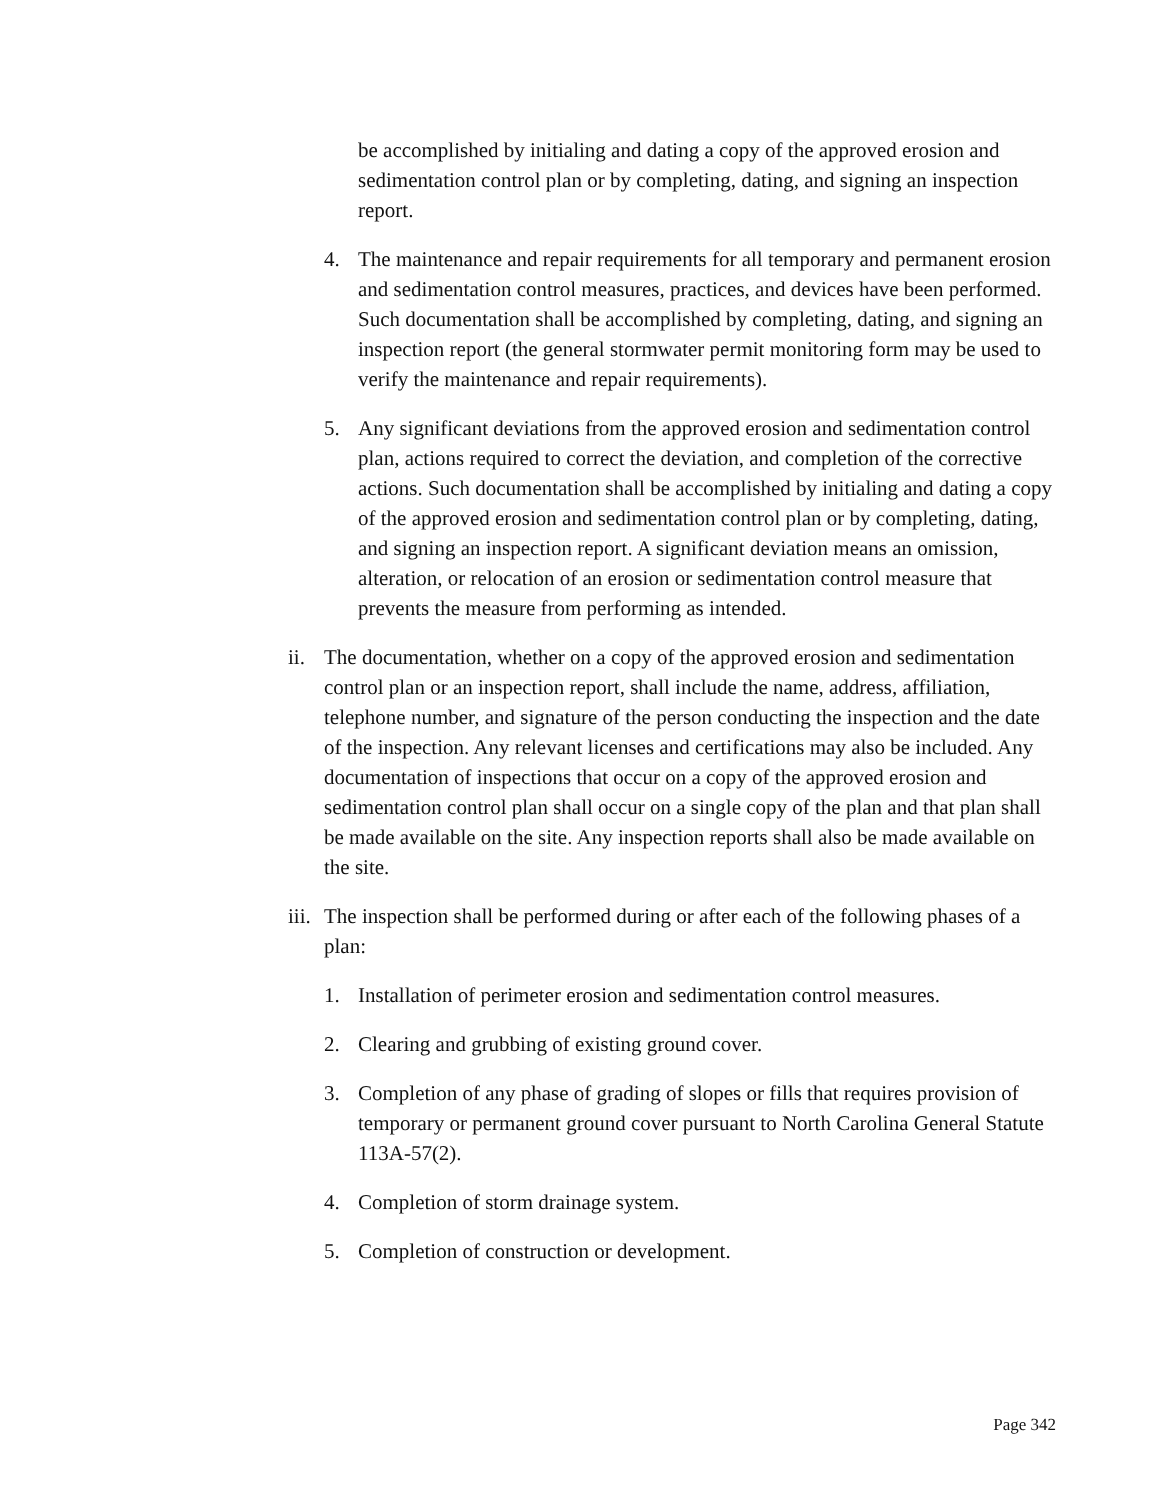be accomplished by initialing and dating a copy of the approved erosion and sedimentation control plan or by completing, dating, and signing an inspection report.
4. The maintenance and repair requirements for all temporary and permanent erosion and sedimentation control measures, practices, and devices have been performed. Such documentation shall be accomplished by completing, dating, and signing an inspection report (the general stormwater permit monitoring form may be used to verify the maintenance and repair requirements).
5. Any significant deviations from the approved erosion and sedimentation control plan, actions required to correct the deviation, and completion of the corrective actions. Such documentation shall be accomplished by initialing and dating a copy of the approved erosion and sedimentation control plan or by completing, dating, and signing an inspection report. A significant deviation means an omission, alteration, or relocation of an erosion or sedimentation control measure that prevents the measure from performing as intended.
ii.
The documentation, whether on a copy of the approved erosion and sedimentation control plan or an inspection report, shall include the name, address, affiliation, telephone number, and signature of the person conducting the inspection and the date of the inspection. Any relevant licenses and certifications may also be included. Any documentation of inspections that occur on a copy of the approved erosion and sedimentation control plan shall occur on a single copy of the plan and that plan shall be made available on the site. Any inspection reports shall also be made available on the site.
iii.
The inspection shall be performed during or after each of the following phases of a plan:
1. Installation of perimeter erosion and sedimentation control measures.
2. Clearing and grubbing of existing ground cover.
3. Completion of any phase of grading of slopes or fills that requires provision of temporary or permanent ground cover pursuant to North Carolina General Statute 113A-57(2).
4. Completion of storm drainage system.
5. Completion of construction or development.
Page 342